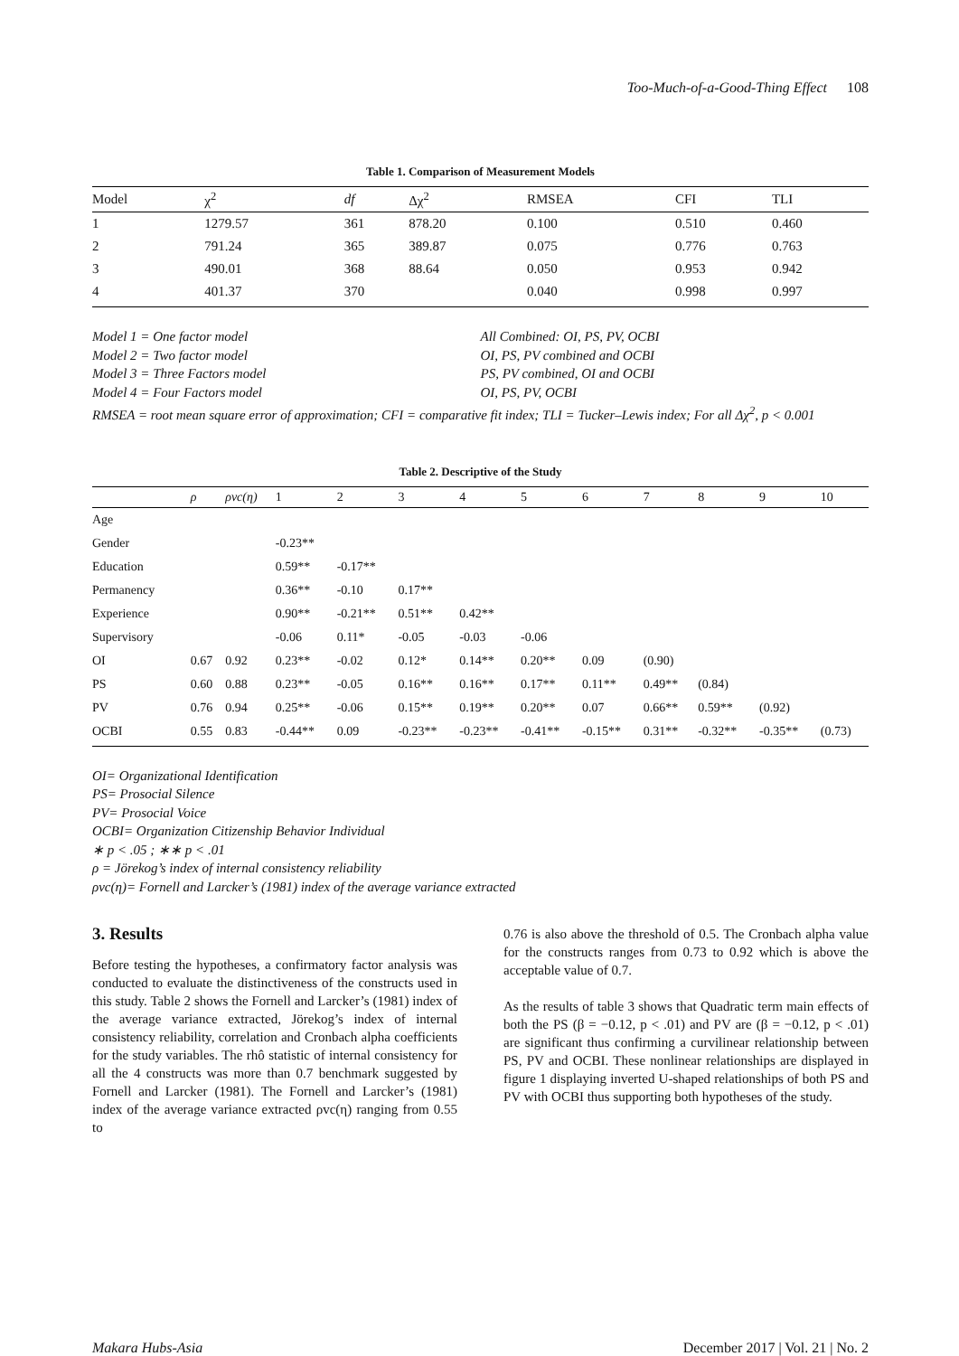Too-Much-of-a-Good-Thing Effect 108
Table 1. Comparison of Measurement Models
| Model | χ<sup>2</sup> | df | Δχ<sup>2</sup> | RMSEA | CFI | TLI |
| --- | --- | --- | --- | --- | --- | --- |
| 1 | 1279.57 | 361 | 878.20 | 0.100 | 0.510 | 0.460 |
| 2 | 791.24 | 365 | 389.87 | 0.075 | 0.776 | 0.763 |
| 3 | 490.01 | 368 | 88.64 | 0.050 | 0.953 | 0.942 |
| 4 | 401.37 | 370 | | 0.040 | 0.998 | 0.997 |
Model 1 = One factor model All Combined: OI, PS, PV, OCBI
Model 2 = Two factor model OI, PS, PV combined and OCBI
Model 3 = Three Factors model PS, PV combined, OI and OCBI
Model 4 = Four Factors model OI, PS, PV, OCBI
RMSEA = root mean square error of approximation; CFI = comparative fit index; TLI = Tucker–Lewis index; For all Δχ<sup>2</sup>, p < 0.001
Table 2. Descriptive of the Study
| | ρ | ρvc(η) | 1 | 2 | 3 | 4 | 5 | 6 | 7 | 8 | 9 | 10 |
| --- | --- | --- | --- | --- | --- | --- | --- | --- | --- | --- | --- | --- |
| Age | | | | | | | | | | | | |
| Gender | | | -0.23** | | | | | | | | | |
| Education | | | 0.59** | -0.17** | | | | | | | | |
| Permanency | | | 0.36** | -0.10 | 0.17** | | | | | | | |
| Experience | | | 0.90** | -0.21** | 0.51** | 0.42** | | | | | | |
| Supervisory | | | -0.06 | 0.11* | -0.05 | -0.03 | -0.06 | | | | | |
| OI | 0.67 | 0.92 | 0.23** | -0.02 | 0.12* | 0.14** | 0.20** | 0.09 | (0.90) | | | |
| PS | 0.60 | 0.88 | 0.23** | -0.05 | 0.16** | 0.16** | 0.17** | 0.11** | 0.49** | (0.84) | | |
| PV | 0.76 | 0.94 | 0.25** | -0.06 | 0.15** | 0.19** | 0.20** | 0.07 | 0.66** | 0.59** | (0.92) | |
| OCBI | 0.55 | 0.83 | -0.44** | 0.09 | -0.23** | -0.23** | -0.41** | -0.15** | 0.31** | -0.32** | -0.35** | (0.73) |
OI= Organizational Identification
PS= Prosocial Silence
PV= Prosocial Voice
OCBI= Organization Citizenship Behavior Individual
∗ p < .05 ; ∗∗ p < .01
ρ = Jörekog’s index of internal consistency reliability
ρvc(η)= Fornell and Larcker’s (1981) index of the average variance extracted
3. Results
Before testing the hypotheses, a confirmatory factor analysis was conducted to evaluate the distinctiveness of the constructs used in this study. Table 2 shows the Fornell and Larcker’s (1981) index of the average variance extracted, Jörekog’s index of internal consistency reliability, correlation and Cronbach alpha coefficients for the study variables. The rhô statistic of internal consistency for all the 4 constructs was more than 0.7 benchmark suggested by Fornell and Larcker (1981). The Fornell and Larcker’s (1981) index of the average variance extracted ρvc(η) ranging from 0.55 to
0.76 is also above the threshold of 0.5. The Cronbach alpha value for the constructs ranges from 0.73 to 0.92 which is above the acceptable value of 0.7.
As the results of table 3 shows that Quadratic term main effects of both the PS (β = −0.12, p < .01) and PV are (β = −0.12, p < .01) are significant thus confirming a curvilinear relationship between PS, PV and OCBI. These nonlinear relationships are displayed in figure 1 displaying inverted U-shaped relationships of both PS and PV with OCBI thus supporting both hypotheses of the study.
Makara Hubs-Asia December 2017 | Vol. 21 | No. 2